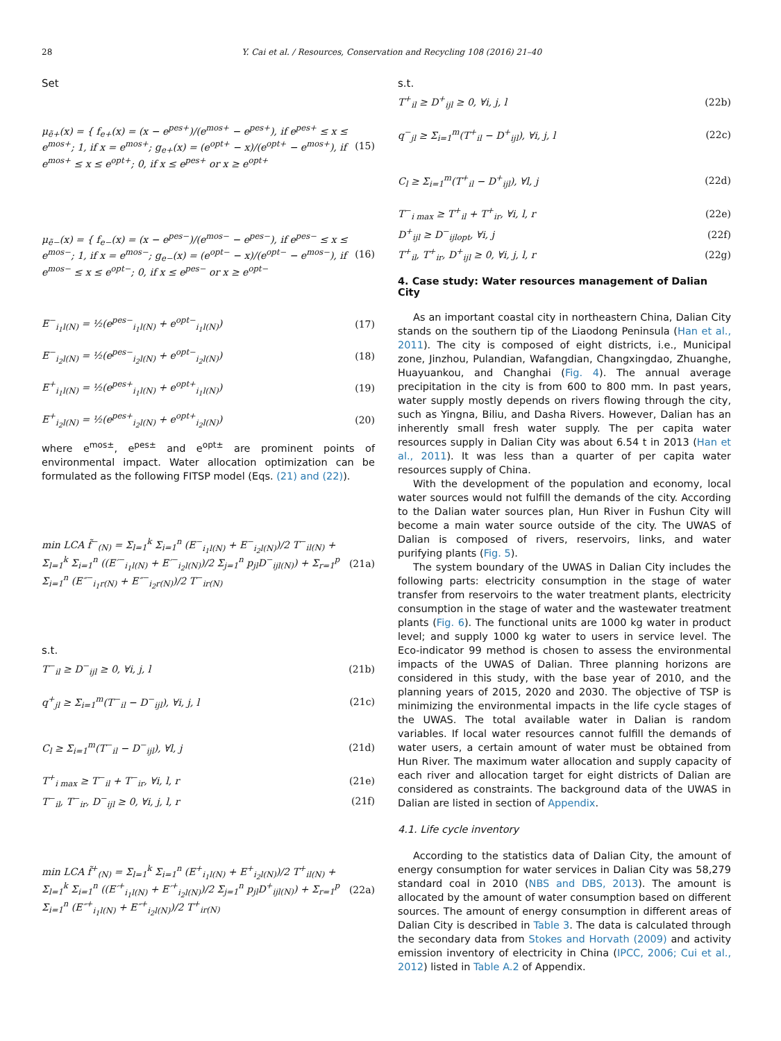28 Y. Cai et al. / Resources, Conservation and Recycling 108 (2016) 21–40
Set
μ<sub>ẽ+</sub>(x) = { f<sub>e+</sub>(x) = (x − e<sup>pes+</sup>)/(e<sup>mos+</sup> − e<sup>pes+</sup>), if e<sup>pes+</sup> ≤ x ≤ e<sup>mos+</sup>; 1, if x = e<sup>mos+</sup>; g<sub>e+</sub>(x) = (e<sup>opt+</sup> − x)/(e<sup>opt+</sup> − e<sup>mos+</sup>), if e<sup>mos+</sup> ≤ x ≤ e<sup>opt+</sup>; 0, if x ≤ e<sup>pes+</sup> or x ≥ e<sup>opt+</sup> (15)
μ<sub>ẽ−</sub>(x) = { f<sub>e−</sub>(x) = (x − e<sup>pes−</sup>)/(e<sup>mos−</sup> − e<sup>pes−</sup>), if e<sup>pes−</sup> ≤ x ≤ e<sup>mos−</sup>; 1, if x = e<sup>mos−</sup>; g<sub>e−</sub>(x) = (e<sup>opt−</sup> − x)/(e<sup>opt−</sup> − e<sup>mos−</sup>), if e<sup>mos−</sup> ≤ x ≤ e<sup>opt−</sup>; 0, if x ≤ e<sup>pes−</sup> or x ≥ e<sup>opt−</sup> (16)
E<sup>−</sup><sub>i<sub>1</sub>l(N)</sub> = ½(e<sup>pes−</sup><sub>i<sub>1</sub>l(N)</sub> + e<sup>opt−</sup><sub>i<sub>1</sub>l(N)</sub>) (17)
E<sup>−</sup><sub>i<sub>2</sub>l(N)</sub> = ½(e<sup>pes−</sup><sub>i<sub>2</sub>l(N)</sub> + e<sup>opt−</sup><sub>i<sub>2</sub>l(N)</sub>) (18)
E<sup>+</sup><sub>i<sub>1</sub>l(N)</sub> = ½(e<sup>pes+</sup><sub>i<sub>1</sub>l(N)</sub> + e<sup>opt+</sup><sub>i<sub>1</sub>l(N)</sub>) (19)
E<sup>+</sup><sub>i<sub>2</sub>l(N)</sub> = ½(e<sup>pes+</sup><sub>i<sub>2</sub>l(N)</sub> + e<sup>opt+</sup><sub>i<sub>2</sub>l(N)</sub>) (20)
where e<sup>mos±</sup>, e<sup>pes±</sup> and e<sup>opt±</sup> are prominent points of environmental impact. Water allocation optimization can be formulated as the following FITSP model (Eqs. (21) and (22)).
min LCA f̃<sup>−</sup><sub>(N)</sub> = Σ<sub>l=1</sub><sup>k</sup> Σ<sub>i=1</sub><sup>n</sup> (E<sup>−</sup><sub>i<sub>1</sub>l(N)</sub> + E<sup>−</sup><sub>i<sub>2</sub>l(N)</sub>)/2 T<sup>−</sup><sub>il(N)</sub> + Σ<sub>l=1</sub><sup>k</sup> Σ<sub>i=1</sub><sup>n</sup> ((E′<sup>−</sup><sub>i<sub>1</sub>l(N)</sub> + E′<sup>−</sup><sub>i<sub>2</sub>l(N)</sub>)/2 Σ<sub>j=1</sub><sup>n</sup> p<sub>jl</sub>D<sup>−</sup><sub>ijl(N)</sub>) + Σ<sub>r=1</sub><sup>p</sup> Σ<sub>i=1</sub><sup>n</sup> (E″<sup>−</sup><sub>i<sub>1</sub>r(N)</sub> + E″<sup>−</sup><sub>i<sub>2</sub>r(N)</sub>)/2 T<sup>−</sup><sub>ir(N)</sub> (21a)
s.t.
T<sup>−</sup><sub>il</sub> ≥ D<sup>−</sup><sub>ijl</sub> ≥ 0, ∀i, j, l (21b)
q<sup>+</sup><sub>jl</sub> ≥ Σ<sub>i=1</sub><sup>m</sup>(T<sup>−</sup><sub>il</sub> − D<sup>−</sup><sub>ijl</sub>), ∀i, j, l (21c)
C<sub>l</sub> ≥ Σ<sub>i=1</sub><sup>m</sup>(T<sup>−</sup><sub>il</sub> − D<sup>−</sup><sub>ijl</sub>), ∀l, j (21d)
T<sup>+</sup><sub>i max</sub> ≥ T<sup>−</sup><sub>il</sub> + T<sup>−</sup><sub>ir</sub>, ∀i, l, r (21e)
T<sup>−</sup><sub>il</sub>, T<sup>−</sup><sub>ir</sub>, D<sup>−</sup><sub>ijl</sub> ≥ 0, ∀i, j, l, r (21f)
min LCA f̃<sup>+</sup><sub>(N)</sub> = Σ<sub>l=1</sub><sup>k</sup> Σ<sub>i=1</sub><sup>n</sup> (E<sup>+</sup><sub>i<sub>1</sub>l(N)</sub> + E<sup>+</sup><sub>i<sub>2</sub>l(N)</sub>)/2 T<sup>+</sup><sub>il(N)</sub> + Σ<sub>l=1</sub><sup>k</sup> Σ<sub>i=1</sub><sup>n</sup> ((E′<sup>+</sup><sub>i<sub>1</sub>l(N)</sub> + E′<sup>+</sup><sub>i<sub>2</sub>l(N)</sub>)/2 Σ<sub>j=1</sub><sup>n</sup> p<sub>jl</sub>D<sup>+</sup><sub>ijl(N)</sub>) + Σ<sub>r=1</sub><sup>p</sup> Σ<sub>i=1</sub><sup>n</sup> (E″<sup>+</sup><sub>i<sub>1</sub>l(N)</sub> + E″<sup>+</sup><sub>i<sub>2</sub>l(N)</sub>)/2 T<sup>+</sup><sub>ir(N)</sub> (22a)
s.t.
T<sup>+</sup><sub>il</sub> ≥ D<sup>+</sup><sub>ijl</sub> ≥ 0, ∀i, j, l (22b)
q<sup>−</sup><sub>jl</sub> ≥ Σ<sub>i=1</sub><sup>m</sup>(T<sup>+</sup><sub>il</sub> − D<sup>+</sup><sub>ijl</sub>), ∀i, j, l (22c)
C<sub>l</sub> ≥ Σ<sub>i=1</sub><sup>m</sup>(T<sup>+</sup><sub>il</sub> − D<sup>+</sup><sub>ijl</sub>), ∀l, j (22d)
T<sup>−</sup><sub>i max</sub> ≥ T<sup>+</sup><sub>il</sub> + T<sup>+</sup><sub>ir</sub>, ∀i, l, r (22e)
D<sup>+</sup><sub>ijl</sub> ≥ D<sup>−</sup><sub>ijlopt</sub>, ∀i, j (22f)
T<sup>+</sup><sub>il</sub>, T<sup>+</sup><sub>ir</sub>, D<sup>+</sup><sub>ijl</sub> ≥ 0, ∀i, j, l, r (22g)
4. Case study: Water resources management of Dalian City
As an important coastal city in northeastern China, Dalian City stands on the southern tip of the Liaodong Peninsula (Han et al., 2011). The city is composed of eight districts, i.e., Municipal zone, Jinzhou, Pulandian, Wafangdian, Changxingdao, Zhuanghe, Huayuankou, and Changhai (Fig. 4). The annual average precipitation in the city is from 600 to 800 mm. In past years, water supply mostly depends on rivers flowing through the city, such as Yingna, Biliu, and Dasha Rivers. However, Dalian has an inherently small fresh water supply. The per capita water resources supply in Dalian City was about 6.54 t in 2013 (Han et al., 2011). It was less than a quarter of per capita water resources supply of China.
With the development of the population and economy, local water sources would not fulfill the demands of the city. According to the Dalian water sources plan, Hun River in Fushun City will become a main water source outside of the city. The UWAS of Dalian is composed of rivers, reservoirs, links, and water purifying plants (Fig. 5).
The system boundary of the UWAS in Dalian City includes the following parts: electricity consumption in the stage of water transfer from reservoirs to the water treatment plants, electricity consumption in the stage of water and the wastewater treatment plants (Fig. 6). The functional units are 1000 kg water in product level; and supply 1000 kg water to users in service level. The Eco-indicator 99 method is chosen to assess the environmental impacts of the UWAS of Dalian. Three planning horizons are considered in this study, with the base year of 2010, and the planning years of 2015, 2020 and 2030. The objective of TSP is minimizing the environmental impacts in the life cycle stages of the UWAS. The total available water in Dalian is random variables. If local water resources cannot fulfill the demands of water users, a certain amount of water must be obtained from Hun River. The maximum water allocation and supply capacity of each river and allocation target for eight districts of Dalian are considered as constraints. The background data of the UWAS in Dalian are listed in section of Appendix.
4.1. Life cycle inventory
According to the statistics data of Dalian City, the amount of energy consumption for water services in Dalian City was 58,279 standard coal in 2010 (NBS and DBS, 2013). The amount is allocated by the amount of water consumption based on different sources. The amount of energy consumption in different areas of Dalian City is described in Table 3. The data is calculated through the secondary data from Stokes and Horvath (2009) and activity emission inventory of electricity in China (IPCC, 2006; Cui et al., 2012) listed in Table A.2 of Appendix.